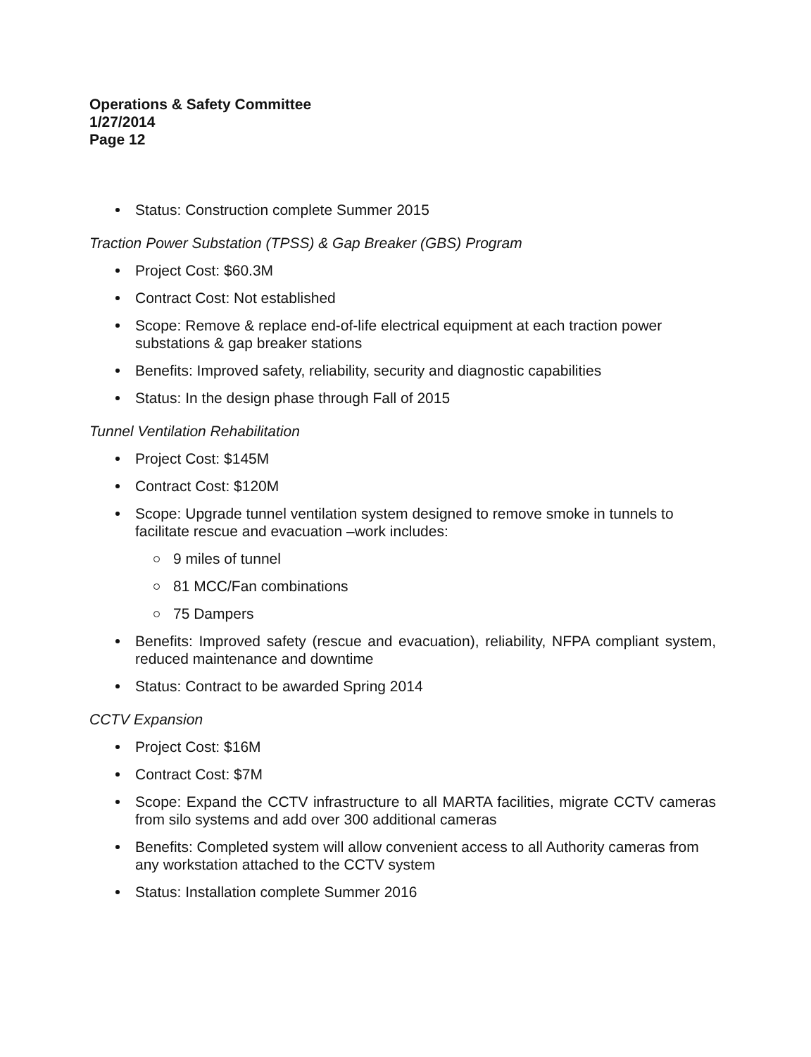Operations & Safety Committee
1/27/2014
Page 12
Status: Construction complete Summer 2015
Traction Power Substation (TPSS) & Gap Breaker (GBS) Program
Project Cost: $60.3M
Contract Cost: Not established
Scope: Remove & replace end-of-life electrical equipment at each traction power substations & gap breaker stations
Benefits: Improved safety, reliability, security and diagnostic capabilities
Status: In the design phase through Fall of 2015
Tunnel Ventilation Rehabilitation
Project Cost: $145M
Contract Cost: $120M
Scope: Upgrade tunnel ventilation system designed to remove smoke in tunnels to facilitate rescue and evacuation –work includes:
9 miles of tunnel
81 MCC/Fan combinations
75 Dampers
Benefits: Improved safety (rescue and evacuation), reliability, NFPA compliant system, reduced maintenance and downtime
Status: Contract to be awarded Spring 2014
CCTV Expansion
Project Cost: $16M
Contract Cost: $7M
Scope: Expand the CCTV infrastructure to all MARTA facilities, migrate CCTV cameras from silo systems and add over 300 additional cameras
Benefits: Completed system will allow convenient access to all Authority cameras from any workstation attached to the CCTV system
Status: Installation complete Summer 2016